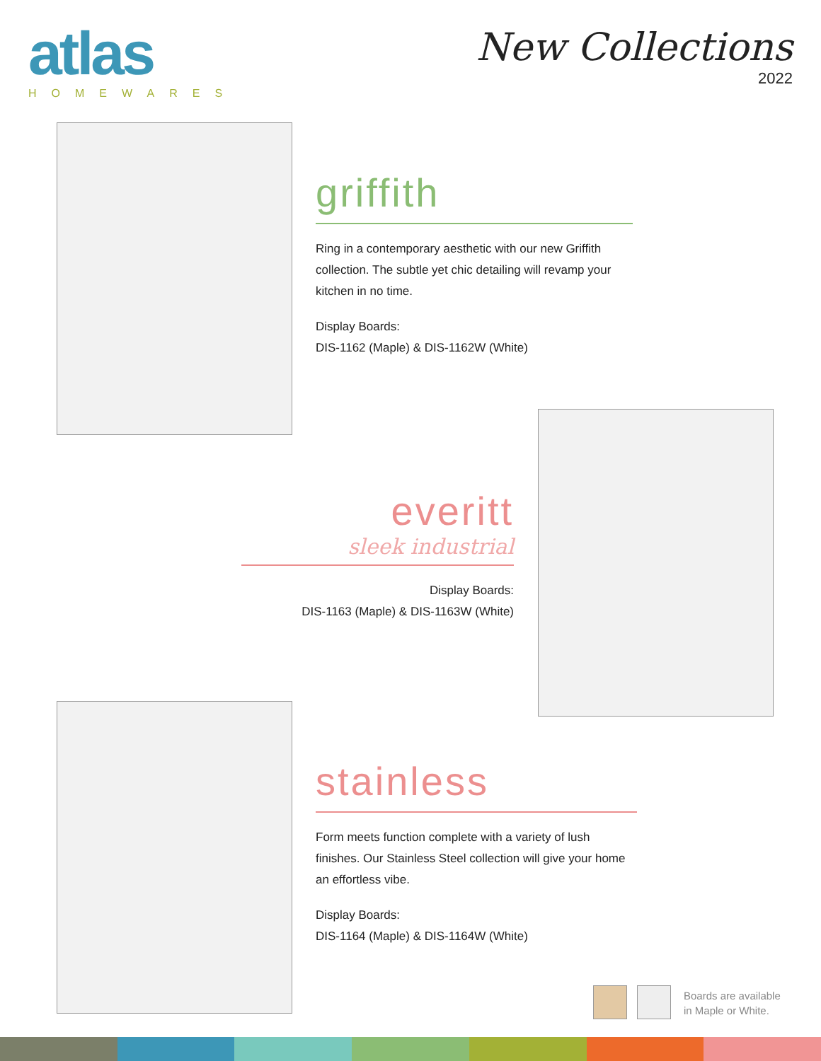atlas
HOMEWARES
New Collections
2022
griffith
Ring in a contemporary aesthetic with our new Griffith collection. The subtle yet chic detailing will revamp your kitchen in no time.
Display Boards:
DIS-1162 (Maple) & DIS-1162W (White)
everitt
sleek industrial
Display Boards:
DIS-1163 (Maple) & DIS-1163W (White)
stainless
Form meets function complete with a variety of lush finishes. Our Stainless Steel collection will give your home an effortless vibe.
Display Boards:
DIS-1164 (Maple) & DIS-1164W (White)
Boards are available
in Maple or White.